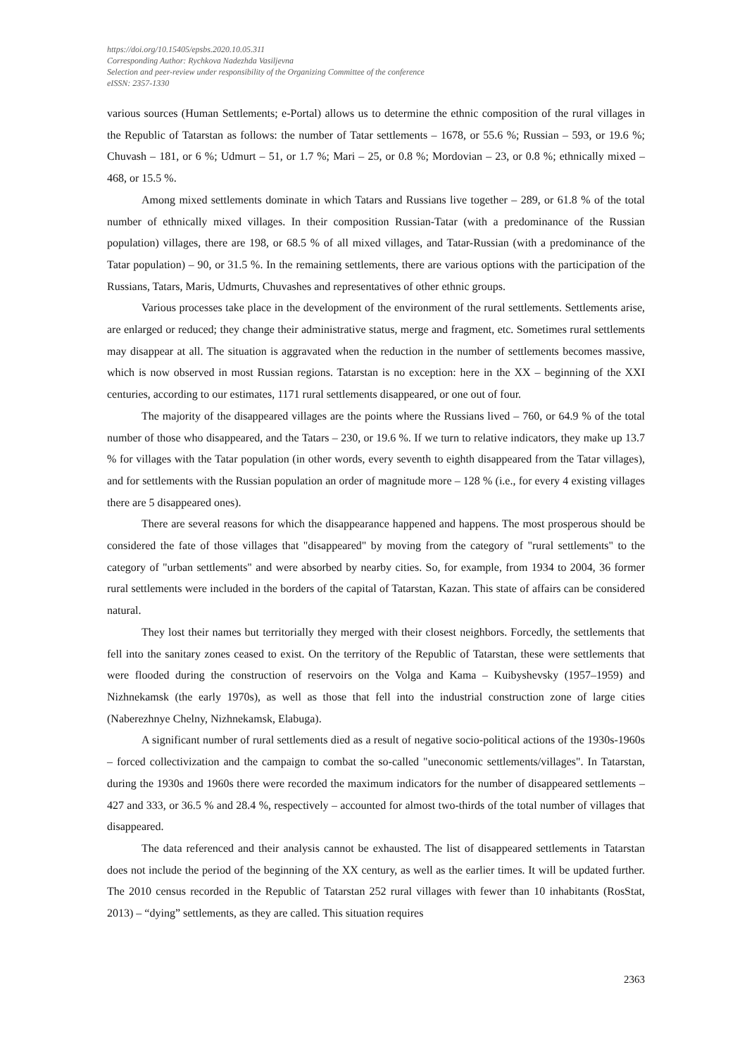https://doi.org/10.15405/epsbs.2020.10.05.311
Corresponding Author: Rychkova Nadezhda Vasiljevna
Selection and peer-review under responsibility of the Organizing Committee of the conference
eISSN: 2357-1330
various sources (Human Settlements; e-Portal) allows us to determine the ethnic composition of the rural villages in the Republic of Tatarstan as follows: the number of Tatar settlements – 1678, or 55.6 %; Russian – 593, or 19.6 %; Chuvash – 181, or 6 %; Udmurt – 51, or 1.7 %; Mari – 25, or 0.8 %; Mordovian – 23, or 0.8 %; ethnically mixed – 468, or 15.5 %.
Among mixed settlements dominate in which Tatars and Russians live together – 289, or 61.8 % of the total number of ethnically mixed villages. In their composition Russian-Tatar (with a predominance of the Russian population) villages, there are 198, or 68.5 % of all mixed villages, and Tatar-Russian (with a predominance of the Tatar population) – 90, or 31.5 %. In the remaining settlements, there are various options with the participation of the Russians, Tatars, Maris, Udmurts, Chuvashes and representatives of other ethnic groups.
Various processes take place in the development of the environment of the rural settlements. Settlements arise, are enlarged or reduced; they change their administrative status, merge and fragment, etc. Sometimes rural settlements may disappear at all. The situation is aggravated when the reduction in the number of settlements becomes massive, which is now observed in most Russian regions. Tatarstan is no exception: here in the XX – beginning of the XXI centuries, according to our estimates, 1171 rural settlements disappeared, or one out of four.
The majority of the disappeared villages are the points where the Russians lived – 760, or 64.9 % of the total number of those who disappeared, and the Tatars – 230, or 19.6 %. If we turn to relative indicators, they make up 13.7 % for villages with the Tatar population (in other words, every seventh to eighth disappeared from the Tatar villages), and for settlements with the Russian population an order of magnitude more – 128 % (i.e., for every 4 existing villages there are 5 disappeared ones).
There are several reasons for which the disappearance happened and happens. The most prosperous should be considered the fate of those villages that "disappeared" by moving from the category of "rural settlements" to the category of "urban settlements" and were absorbed by nearby cities. So, for example, from 1934 to 2004, 36 former rural settlements were included in the borders of the capital of Tatarstan, Kazan. This state of affairs can be considered natural.
They lost their names but territorially they merged with their closest neighbors. Forcedly, the settlements that fell into the sanitary zones ceased to exist. On the territory of the Republic of Tatarstan, these were settlements that were flooded during the construction of reservoirs on the Volga and Kama – Kuibyshevsky (1957–1959) and Nizhnekamsk (the early 1970s), as well as those that fell into the industrial construction zone of large cities (Naberezhnye Chelny, Nizhnekamsk, Elabuga).
A significant number of rural settlements died as a result of negative socio-political actions of the 1930s-1960s – forced collectivization and the campaign to combat the so-called "uneconomic settlements/villages". In Tatarstan, during the 1930s and 1960s there were recorded the maximum indicators for the number of disappeared settlements – 427 and 333, or 36.5 % and 28.4 %, respectively – accounted for almost two-thirds of the total number of villages that disappeared.
The data referenced and their analysis cannot be exhausted. The list of disappeared settlements in Tatarstan does not include the period of the beginning of the XX century, as well as the earlier times. It will be updated further. The 2010 census recorded in the Republic of Tatarstan 252 rural villages with fewer than 10 inhabitants (RosStat, 2013) – “dying” settlements, as they are called. This situation requires
2363